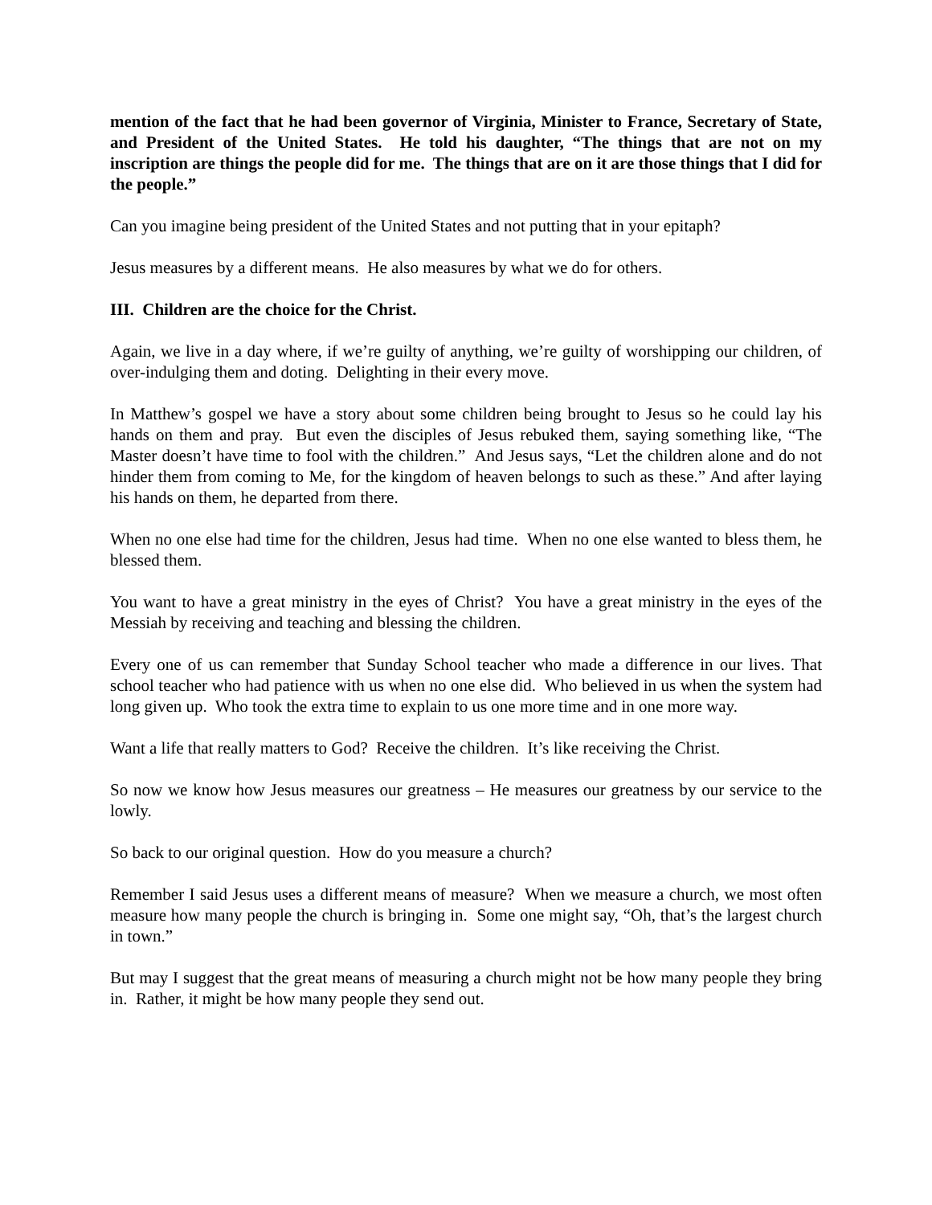mention of the fact that he had been governor of Virginia, Minister to France, Secretary of State, and President of the United States. He told his daughter, “The things that are not on my inscription are things the people did for me. The things that are on it are those things that I did for the people.”
Can you imagine being president of the United States and not putting that in your epitaph?
Jesus measures by a different means. He also measures by what we do for others.
III. Children are the choice for the Christ.
Again, we live in a day where, if we’re guilty of anything, we’re guilty of worshipping our children, of over-indulging them and doting. Delighting in their every move.
In Matthew’s gospel we have a story about some children being brought to Jesus so he could lay his hands on them and pray. But even the disciples of Jesus rebuked them, saying something like, “The Master doesn’t have time to fool with the children.” And Jesus says, “Let the children alone and do not hinder them from coming to Me, for the kingdom of heaven belongs to such as these.” And after laying his hands on them, he departed from there.
When no one else had time for the children, Jesus had time. When no one else wanted to bless them, he blessed them.
You want to have a great ministry in the eyes of Christ? You have a great ministry in the eyes of the Messiah by receiving and teaching and blessing the children.
Every one of us can remember that Sunday School teacher who made a difference in our lives. That school teacher who had patience with us when no one else did. Who believed in us when the system had long given up. Who took the extra time to explain to us one more time and in one more way.
Want a life that really matters to God? Receive the children. It’s like receiving the Christ.
So now we know how Jesus measures our greatness – He measures our greatness by our service to the lowly.
So back to our original question. How do you measure a church?
Remember I said Jesus uses a different means of measure? When we measure a church, we most often measure how many people the church is bringing in. Some one might say, “Oh, that’s the largest church in town.”
But may I suggest that the great means of measuring a church might not be how many people they bring in. Rather, it might be how many people they send out.